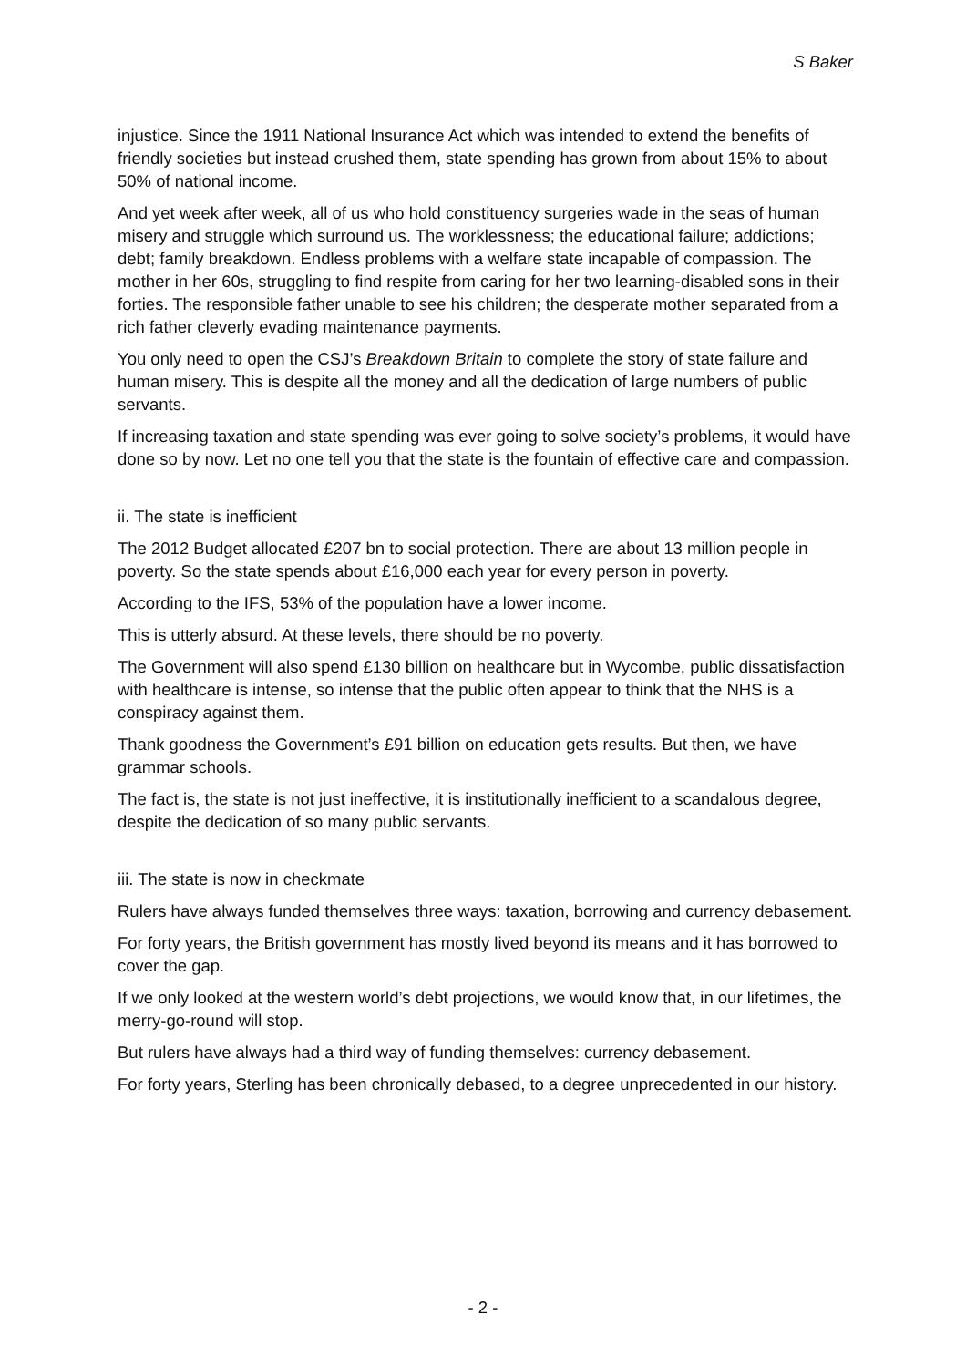S Baker
injustice. Since the 1911 National Insurance Act which was intended to extend the benefits of friendly societies but instead crushed them, state spending has grown from about 15% to about 50% of national income.
And yet week after week, all of us who hold constituency surgeries wade in the seas of human misery and struggle which surround us. The worklessness; the educational failure; addictions; debt; family breakdown. Endless problems with a welfare state incapable of compassion. The mother in her 60s, struggling to find respite from caring for her two learning-disabled sons in their forties. The responsible father unable to see his children; the desperate mother separated from a rich father cleverly evading maintenance payments.
You only need to open the CSJ’s Breakdown Britain to complete the story of state failure and human misery. This is despite all the money and all the dedication of large numbers of public servants.
If increasing taxation and state spending was ever going to solve society’s problems, it would have done so by now. Let no one tell you that the state is the fountain of effective care and compassion.
ii. The state is inefficient
The 2012 Budget allocated £207 bn to social protection. There are about 13 million people in poverty. So the state spends about £16,000 each year for every person in poverty.
According to the IFS, 53% of the population have a lower income.
This is utterly absurd. At these levels, there should be no poverty.
The Government will also spend £130 billion on healthcare but in Wycombe, public dissatisfaction with healthcare is intense, so intense that the public often appear to think that the NHS is a conspiracy against them.
Thank goodness the Government’s £91 billion on education gets results. But then, we have grammar schools.
The fact is, the state is not just ineffective, it is institutionally inefficient to a scandalous degree, despite the dedication of so many public servants.
iii. The state is now in checkmate
Rulers have always funded themselves three ways: taxation, borrowing and currency debasement.
For forty years, the British government has mostly lived beyond its means and it has borrowed to cover the gap.
If we only looked at the western world’s debt projections, we would know that, in our lifetimes, the merry-go-round will stop.
But rulers have always had a third way of funding themselves: currency debasement.
For forty years, Sterling has been chronically debased, to a degree unprecedented in our history.
- 2 -